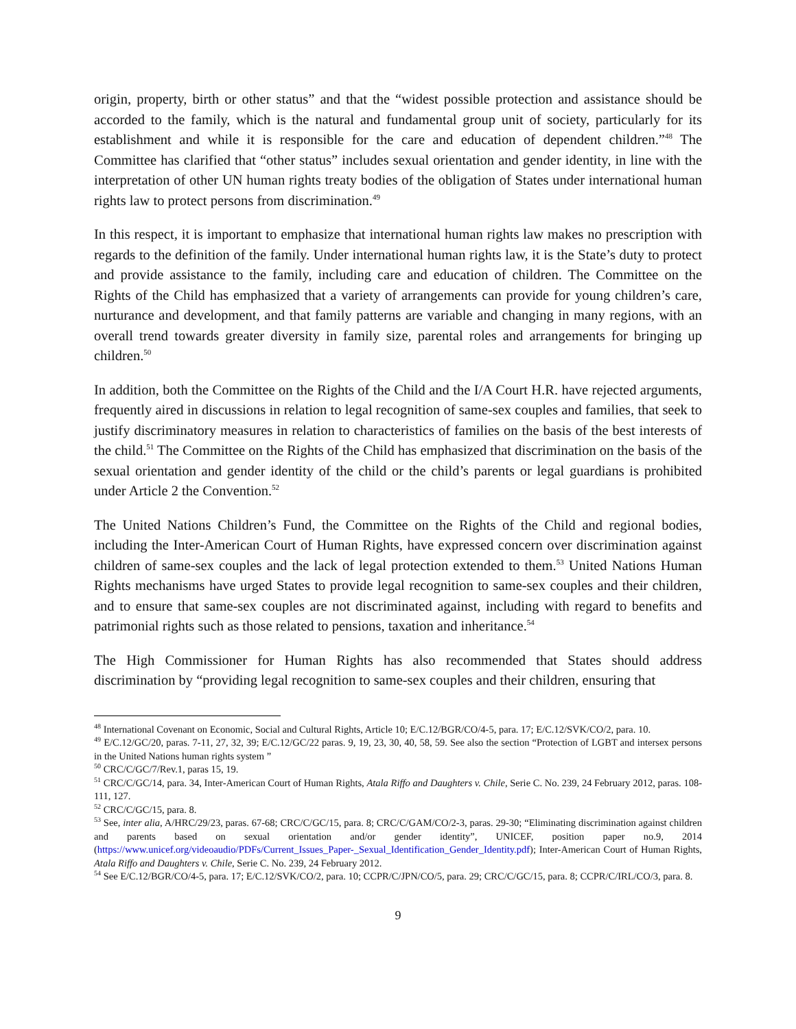origin, property, birth or other status” and that the “widest possible protection and assistance should be accorded to the family, which is the natural and fundamental group unit of society, particularly for its establishment and while it is responsible for the care and education of dependent children.”<sup>48</sup> The Committee has clarified that “other status” includes sexual orientation and gender identity, in line with the interpretation of other UN human rights treaty bodies of the obligation of States under international human rights law to protect persons from discrimination.<sup>49</sup>
In this respect, it is important to emphasize that international human rights law makes no prescription with regards to the definition of the family. Under international human rights law, it is the State’s duty to protect and provide assistance to the family, including care and education of children. The Committee on the Rights of the Child has emphasized that a variety of arrangements can provide for young children’s care, nurturance and development, and that family patterns are variable and changing in many regions, with an overall trend towards greater diversity in family size, parental roles and arrangements for bringing up children.<sup>50</sup>
In addition, both the Committee on the Rights of the Child and the I/A Court H.R. have rejected arguments, frequently aired in discussions in relation to legal recognition of same-sex couples and families, that seek to justify discriminatory measures in relation to characteristics of families on the basis of the best interests of the child.<sup>51</sup> The Committee on the Rights of the Child has emphasized that discrimination on the basis of the sexual orientation and gender identity of the child or the child’s parents or legal guardians is prohibited under Article 2 the Convention.<sup>52</sup>
The United Nations Children’s Fund, the Committee on the Rights of the Child and regional bodies, including the Inter-American Court of Human Rights, have expressed concern over discrimination against children of same-sex couples and the lack of legal protection extended to them.<sup>53</sup> United Nations Human Rights mechanisms have urged States to provide legal recognition to same-sex couples and their children, and to ensure that same-sex couples are not discriminated against, including with regard to benefits and patrimonial rights such as those related to pensions, taxation and inheritance.<sup>54</sup>
The High Commissioner for Human Rights has also recommended that States should address discrimination by “providing legal recognition to same-sex couples and their children, ensuring that
<sup>48</sup> International Covenant on Economic, Social and Cultural Rights, Article 10; E/C.12/BGR/CO/4-5, para. 17; E/C.12/SVK/CO/2, para. 10.
<sup>49</sup> E/C.12/GC/20, paras. 7-11, 27, 32, 39; E/C.12/GC/22 paras. 9, 19, 23, 30, 40, 58, 59. See also the section “Protection of LGBT and intersex persons in the United Nations human rights system ”
<sup>50</sup> CRC/C/GC/7/Rev.1, paras 15, 19.
<sup>51</sup> CRC/C/GC/14, para. 34, Inter-American Court of Human Rights, Atala Riffo and Daughters v. Chile, Serie C. No. 239, 24 February 2012, paras. 108-111, 127.
<sup>52</sup> CRC/C/GC/15, para. 8.
<sup>53</sup> See, inter alia, A/HRC/29/23, paras. 67-68; CRC/C/GC/15, para. 8; CRC/C/GAM/CO/2-3, paras. 29-30; “Eliminating discrimination against children and parents based on sexual orientation and/or gender identity”, UNICEF, position paper no.9, 2014 (https://www.unicef.org/videoaudio/PDFs/Current_Issues_Paper-_Sexual_Identification_Gender_Identity.pdf); Inter-American Court of Human Rights, Atala Riffo and Daughters v. Chile, Serie C. No. 239, 24 February 2012.
<sup>54</sup> See E/C.12/BGR/CO/4-5, para. 17; E/C.12/SVK/CO/2, para. 10; CCPR/C/JPN/CO/5, para. 29; CRC/C/GC/15, para. 8; CCPR/C/IRL/CO/3, para. 8.
9